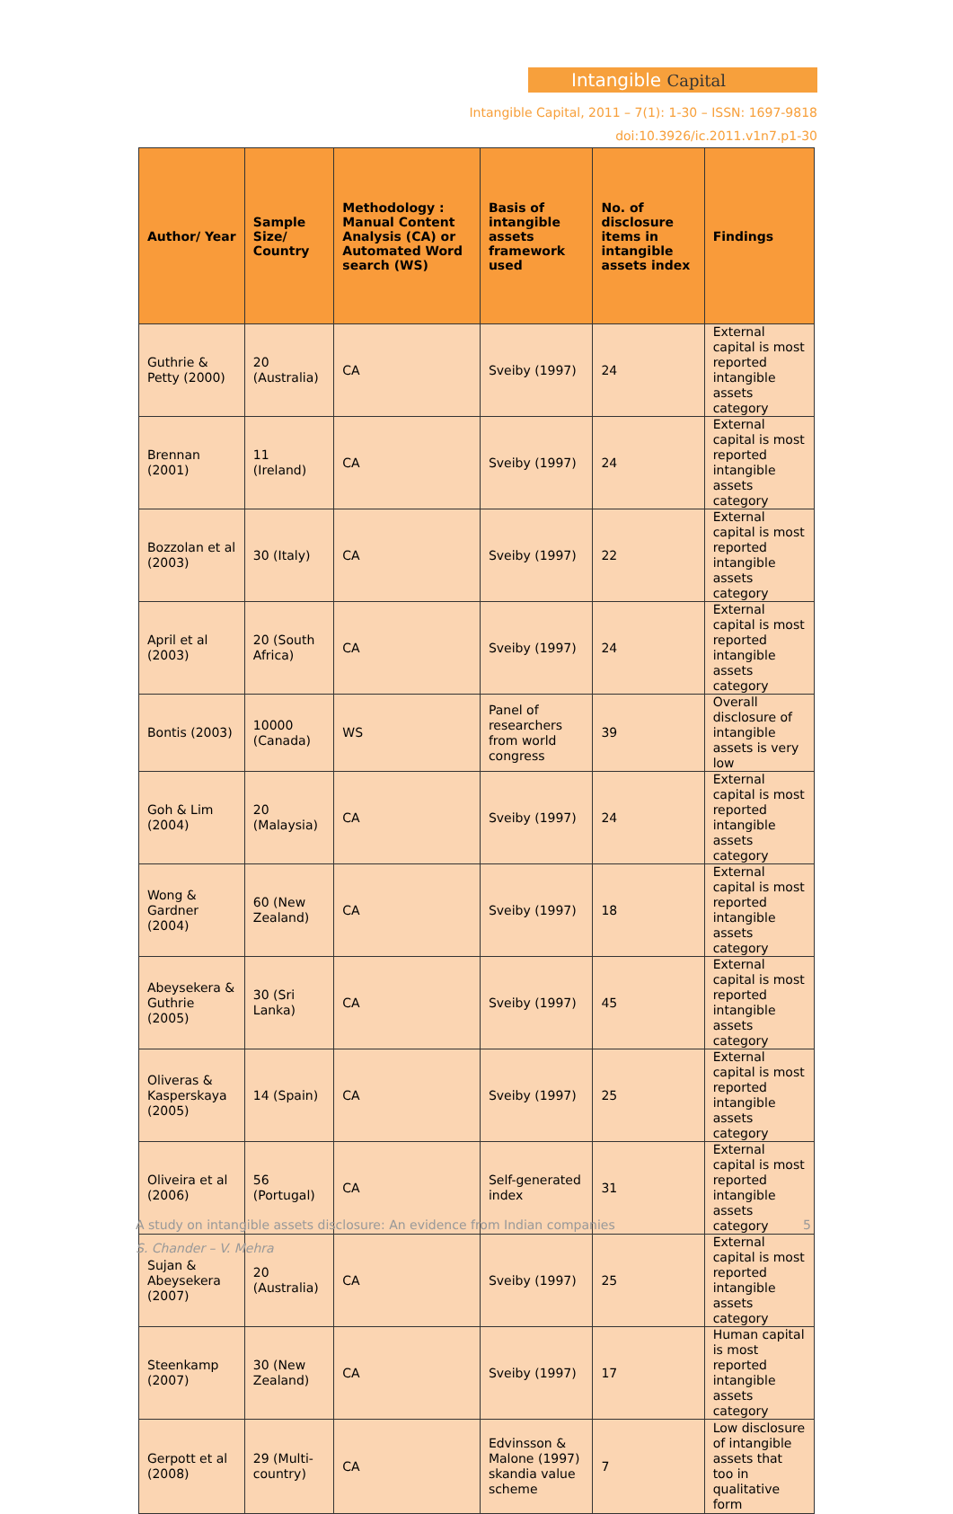Intangible Capital
Intangible Capital, 2011 – 7(1): 1-30 – ISSN: 1697-9818
doi:10.3926/ic.2011.v1n7.p1-30
| Author/ Year | Sample Size/ Country | Methodology : Manual Content Analysis (CA) or Automated Word search (WS) | Basis of intangible assets framework used | No. of disclosure items in intangible assets index | Findings |
| --- | --- | --- | --- | --- | --- |
| Guthrie & Petty (2000) | 20 (Australia) | CA | Sveiby (1997) | 24 | External capital is most reported intangible assets category |
| Brennan (2001) | 11 (Ireland) | CA | Sveiby (1997) | 24 | External capital is most reported intangible assets category |
| Bozzolan et al (2003) | 30 (Italy) | CA | Sveiby (1997) | 22 | External capital is most reported intangible assets category |
| April et al (2003) | 20 (South Africa) | CA | Sveiby (1997) | 24 | External capital is most reported intangible assets category |
| Bontis (2003) | 10000 (Canada) | WS | Panel of researchers from world congress | 39 | Overall disclosure of intangible assets is very low |
| Goh & Lim (2004) | 20 (Malaysia) | CA | Sveiby (1997) | 24 | External capital is most reported intangible assets category |
| Wong & Gardner (2004) | 60 (New Zealand) | CA | Sveiby (1997) | 18 | External capital is most reported intangible assets category |
| Abeysekera & Guthrie (2005) | 30 (Sri Lanka) | CA | Sveiby (1997) | 45 | External capital is most reported intangible assets category |
| Oliveras & Kasperskaya (2005) | 14 (Spain) | CA | Sveiby (1997) | 25 | External capital is most reported intangible assets category |
| Oliveira et al (2006) | 56 (Portugal) | CA | Self-generated index | 31 | External capital is most reported intangible assets category |
| Sujan & Abeysekera (2007) | 20 (Australia) | CA | Sveiby (1997) | 25 | External capital is most reported intangible assets category |
| Steenkamp (2007) | 30 (New Zealand) | CA | Sveiby (1997) | 17 | Human capital is most reported intangible assets category |
| Gerpott et al (2008) | 29 (Multi-country) | CA | Edvinsson & Malone (1997) skandia value scheme | 7 | Low disclosure of intangible assets that too in qualitative form |
A study on intangible assets disclosure: An evidence from Indian companies 5 S. Chander – V. Mehra